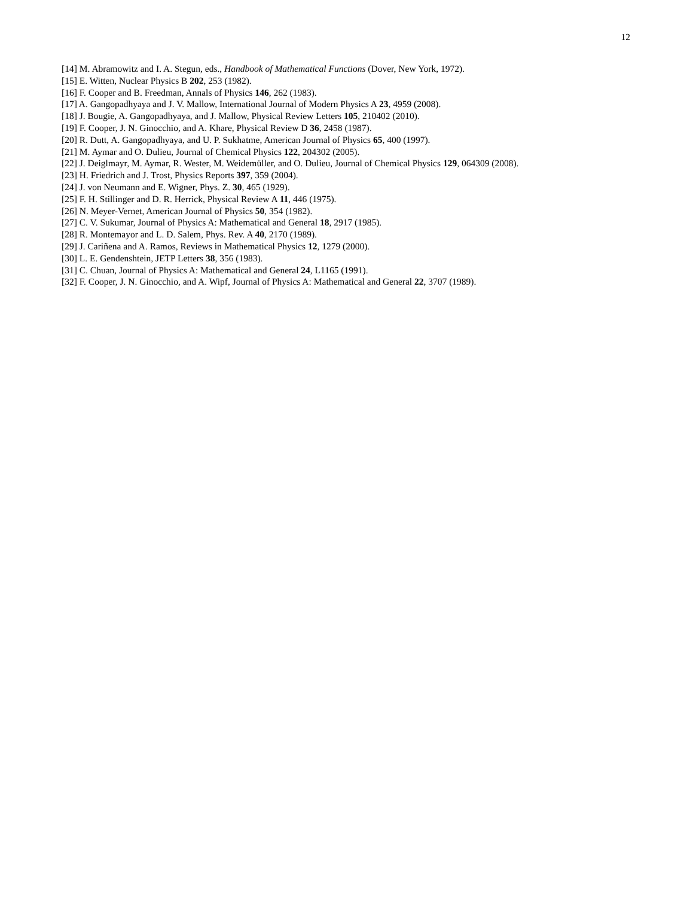12
[14] M. Abramowitz and I. A. Stegun, eds., Handbook of Mathematical Functions (Dover, New York, 1972).
[15] E. Witten, Nuclear Physics B 202, 253 (1982).
[16] F. Cooper and B. Freedman, Annals of Physics 146, 262 (1983).
[17] A. Gangopadhyaya and J. V. Mallow, International Journal of Modern Physics A 23, 4959 (2008).
[18] J. Bougie, A. Gangopadhyaya, and J. Mallow, Physical Review Letters 105, 210402 (2010).
[19] F. Cooper, J. N. Ginocchio, and A. Khare, Physical Review D 36, 2458 (1987).
[20] R. Dutt, A. Gangopadhyaya, and U. P. Sukhatme, American Journal of Physics 65, 400 (1997).
[21] M. Aymar and O. Dulieu, Journal of Chemical Physics 122, 204302 (2005).
[22] J. Deiglmayr, M. Aymar, R. Wester, M. Weidemüller, and O. Dulieu, Journal of Chemical Physics 129, 064309 (2008).
[23] H. Friedrich and J. Trost, Physics Reports 397, 359 (2004).
[24] J. von Neumann and E. Wigner, Phys. Z. 30, 465 (1929).
[25] F. H. Stillinger and D. R. Herrick, Physical Review A 11, 446 (1975).
[26] N. Meyer-Vernet, American Journal of Physics 50, 354 (1982).
[27] C. V. Sukumar, Journal of Physics A: Mathematical and General 18, 2917 (1985).
[28] R. Montemayor and L. D. Salem, Phys. Rev. A 40, 2170 (1989).
[29] J. Cariñena and A. Ramos, Reviews in Mathematical Physics 12, 1279 (2000).
[30] L. E. Gendenshtein, JETP Letters 38, 356 (1983).
[31] C. Chuan, Journal of Physics A: Mathematical and General 24, L1165 (1991).
[32] F. Cooper, J. N. Ginocchio, and A. Wipf, Journal of Physics A: Mathematical and General 22, 3707 (1989).